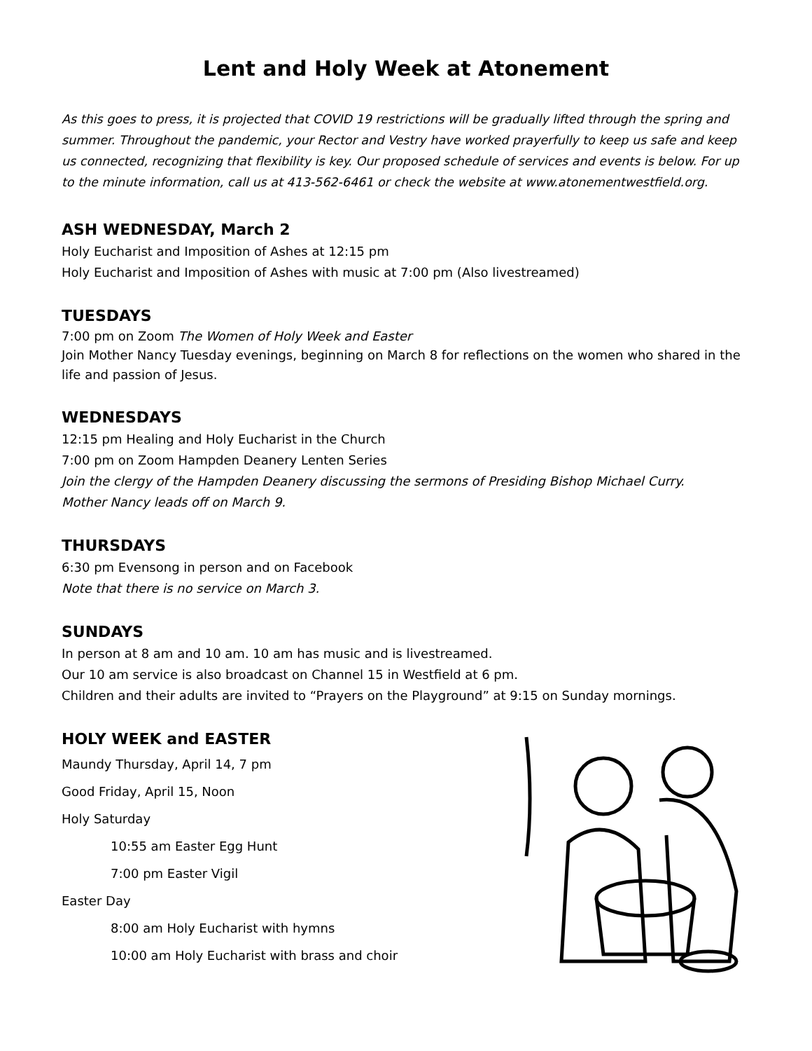Lent and Holy Week at Atonement
As this goes to press, it is projected that COVID 19 restrictions will be gradually lifted through the spring and summer. Throughout the pandemic, your Rector and Vestry have worked prayerfully to keep us safe and keep us connected, recognizing that flexibility is key. Our proposed schedule of services and events is below. For up to the minute information, call us at 413-562-6461 or check the website at www.atonementwestfield.org.
ASH WEDNESDAY, March 2
Holy Eucharist and Imposition of Ashes at 12:15 pm
Holy Eucharist and Imposition of Ashes with music at 7:00 pm (Also livestreamed)
TUESDAYS
7:00 pm on Zoom The Women of Holy Week and Easter
Join Mother Nancy Tuesday evenings, beginning on March 8 for reflections on the women who shared in the life and passion of Jesus.
WEDNESDAYS
12:15 pm Healing and Holy Eucharist in the Church
7:00 pm on Zoom Hampden Deanery Lenten Series
Join the clergy of the Hampden Deanery discussing the sermons of Presiding Bishop Michael Curry.
Mother Nancy leads off on March 9.
THURSDAYS
6:30 pm Evensong in person and on Facebook
Note that there is no service on March 3.
SUNDAYS
In person at 8 am and 10 am. 10 am has music and is livestreamed.
Our 10 am service is also broadcast on Channel 15 in Westfield at 6 pm.
Children and their adults are invited to “Prayers on the Playground” at 9:15 on Sunday mornings.
HOLY WEEK and EASTER
Maundy Thursday, April 14, 7 pm
Good Friday, April 15, Noon
Holy Saturday
10:55 am Easter Egg Hunt
7:00 pm Easter Vigil
Easter Day
8:00 am Holy Eucharist with hymns
10:00 am Holy Eucharist with brass and choir